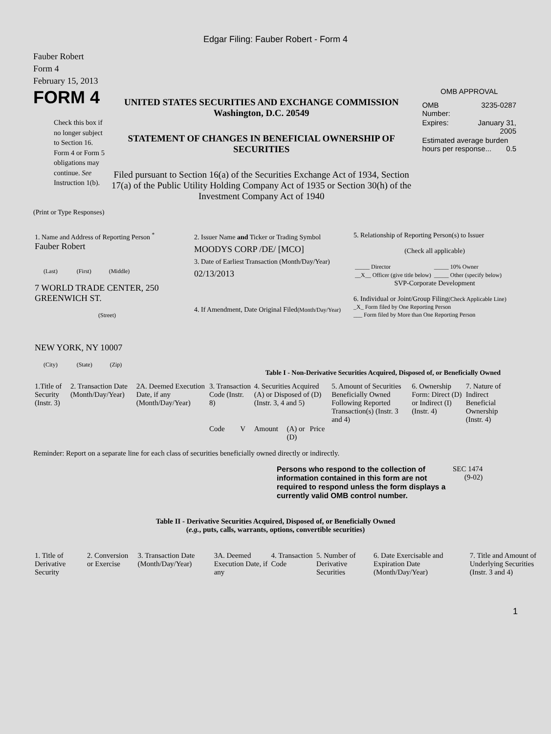Edgar Filing: Fauber Robert - Form 4
Fauber Robert
Form 4
February 15, 2013
FORM 4
Check this box if no longer subject to Section 16. Form 4 or Form 5 obligations may continue. See Instruction 1(b).
UNITED STATES SECURITIES AND EXCHANGE COMMISSION
Washington, D.C. 20549
STATEMENT OF CHANGES IN BENEFICIAL OWNERSHIP OF SECURITIES
Filed pursuant to Section 16(a) of the Securities Exchange Act of 1934, Section 17(a) of the Public Utility Holding Company Act of 1935 or Section 30(h) of the Investment Company Act of 1940
OMB APPROVAL
| OMB Number: | 3235-0287 |
| Expires: | January 31, 2005 |
| Estimated average burden hours per response... 0.5 | |
(Print or Type Responses)
| 1. Name and Address of Reporting Person <sup>*</sup> Fauber Robert (Last) (First) (Middle) 7 WORLD TRADE CENTER, 250 GREENWICH ST. (Street) NEW YORK, NY 10007 (City) (State) (Zip) | 2. Issuer Name and Ticker or Trading Symbol MOODYS CORP /DE/ [MCO] 3. Date of Earliest Transaction (Month/Day/Year) 02/13/2013 4. If Amendment, Date Original Filed (Month/Day/Year) | 5. Relationship of Reporting Person(s) to Issuer (Check all applicable) / _____ Director / _____ 10% Owner / / __X__ Officer (give title below) / _____ Other (specify below) / SVP-Corporate Development 6. Individual or Joint/Group Filing (Check Applicable Line) _X_ Form filed by One Reporting Person ___ Form filed by More than One Reporting Person |
Table I - Non-Derivative Securities Acquired, Disposed of, or Beneficially Owned
| 1.Title of Security (Instr. 3) | 2. Transaction Date (Month/Day/Year) | 2A. Deemed Execution Date, if any (Month/Day/Year) | 3. Transaction Code (Instr. 8) | | 4. Securities Acquired (A) or Disposed of (D) (Instr. 3, 4 and 5) | | | 5. Amount of Securities Beneficially Owned Following Reported Transaction(s) (Instr. 3 and 4) | 6. Ownership Form: Direct (D) or Indirect (I) (Instr. 4) | 7. Nature of Indirect Beneficial Ownership (Instr. 4) |
| --- | --- | --- | --- | --- | --- | --- | --- | --- | --- | --- |
| | | | Code | V | Amount | (A) or (D) | Price | | | |
Reminder: Report on a separate line for each class of securities beneficially owned directly or indirectly.
Persons who respond to the collection of information contained in this form are not required to respond unless the form displays a currently valid OMB control number.
SEC 1474
(9-02)
Table II - Derivative Securities Acquired, Disposed of, or Beneficially Owned
(e.g., puts, calls, warrants, options, convertible securities)
| 1. Title of Derivative Security | 2. Conversion or Exercise | 3. Transaction Date (Month/Day/Year) | 3A. Deemed Execution Date, if any | 4. Transaction Code | 5. Number of Derivative Securities | 6. Date Exercisable and Expiration Date (Month/Day/Year) | 7. Title and Amount of Underlying Securities (Instr. 3 and 4) |
| --- | --- | --- | --- | --- | --- | --- | --- |
1